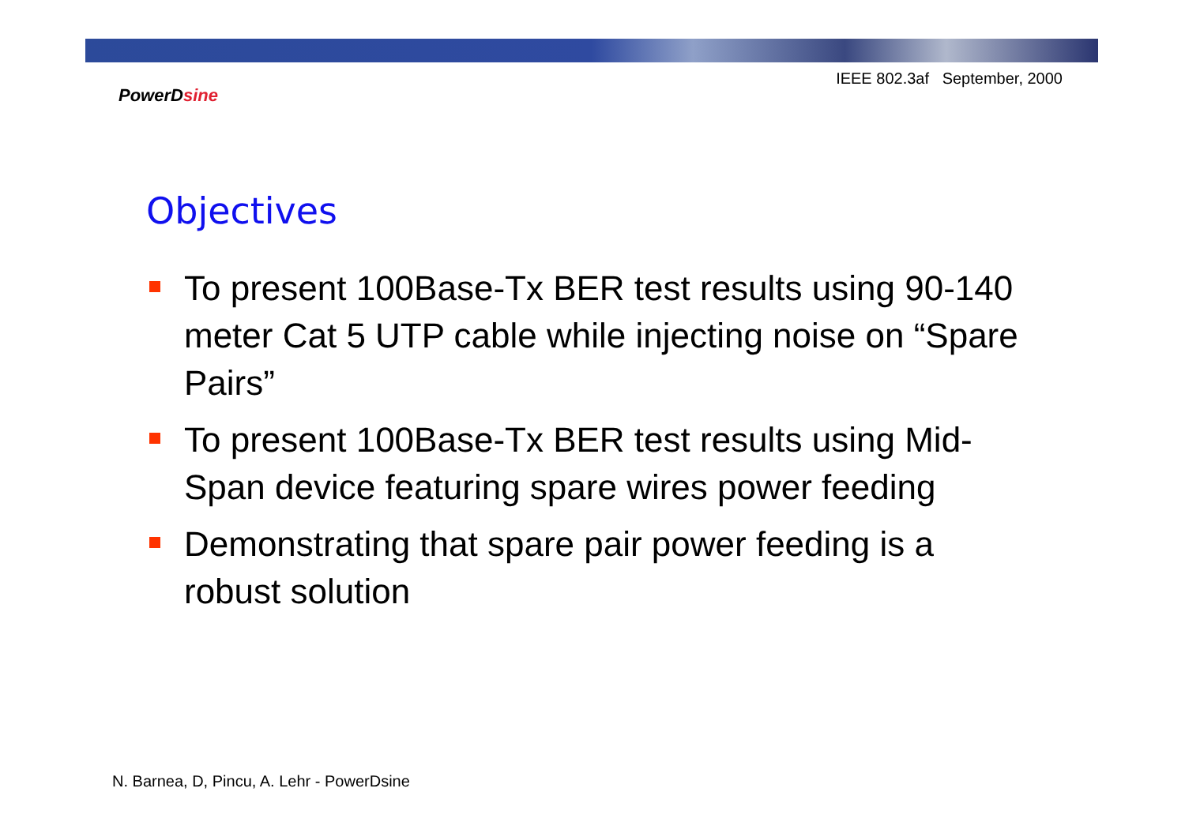IEEE 802.3af September, 2000
PowerDsine
Objectives
To present 100Base-Tx BER test results using 90-140 meter Cat 5 UTP cable while injecting noise on “Spare Pairs”
To present 100Base-Tx BER test results using Mid-Span device featuring spare wires power feeding
Demonstrating that spare pair power feeding is a robust solution
N. Barnea, D, Pincu, A. Lehr - PowerDsine